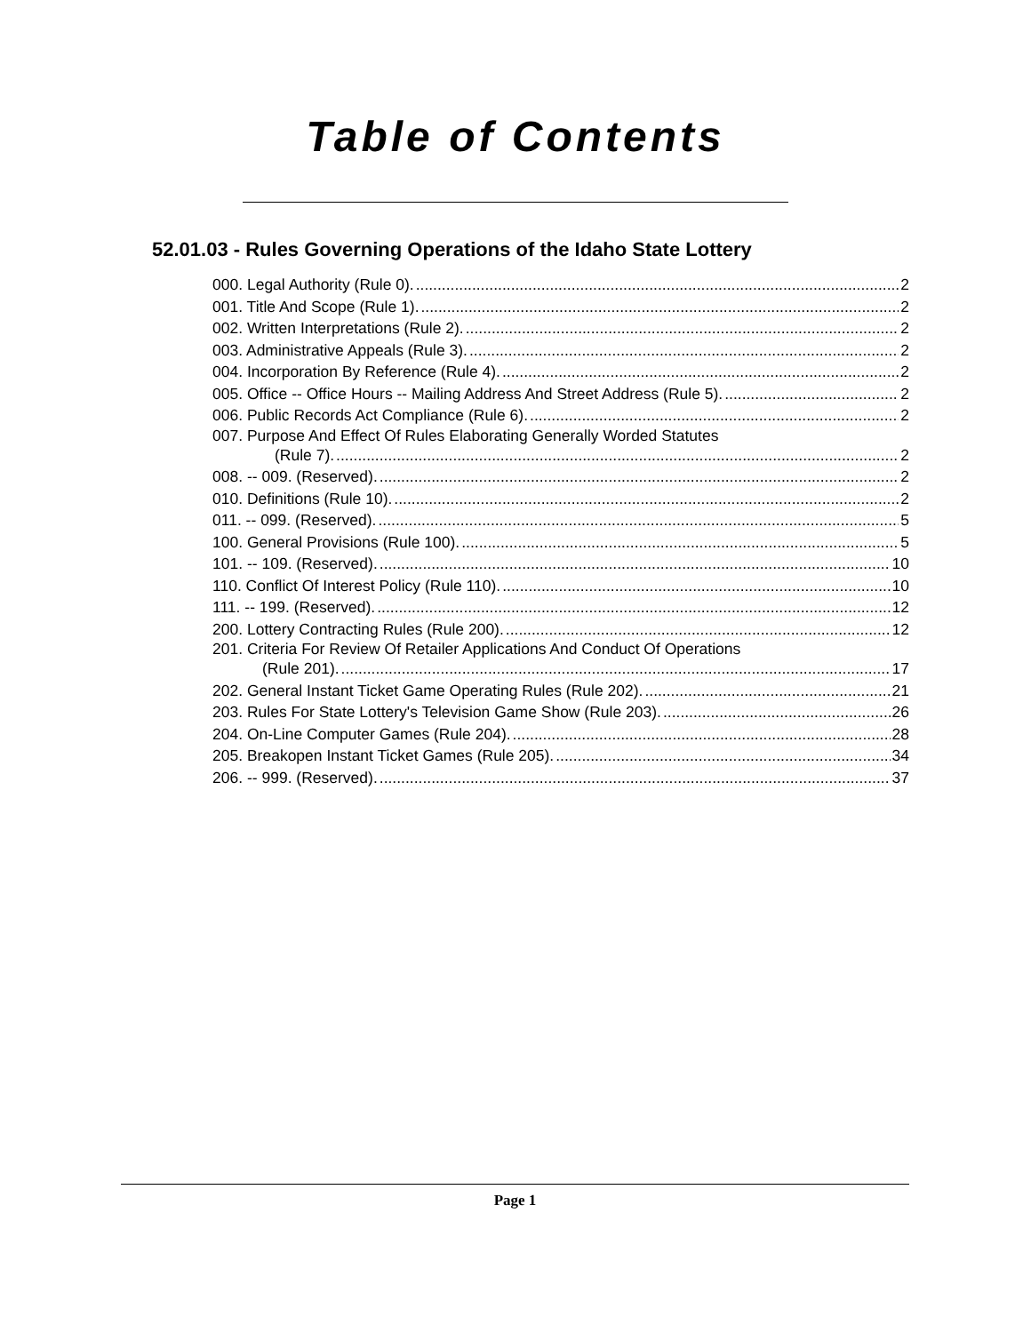Table of Contents
52.01.03 - Rules Governing Operations of the Idaho State Lottery
000. Legal Authority (Rule 0). 2
001. Title And Scope (Rule 1). 2
002. Written Interpretations (Rule 2). 2
003. Administrative Appeals (Rule 3). 2
004. Incorporation By Reference (Rule 4). 2
005. Office -- Office Hours -- Mailing Address And Street Address (Rule 5). 2
006. Public Records Act Compliance (Rule 6). 2
007. Purpose And Effect Of Rules Elaborating Generally Worded Statutes
(Rule 7). 2
008. -- 009. (Reserved). 2
010. Definitions (Rule 10). 2
011. -- 099. (Reserved). 5
100. General Provisions (Rule 100). 5
101. -- 109. (Reserved). 10
110. Conflict Of Interest Policy (Rule 110). 10
111. -- 199. (Reserved). 12
200. Lottery Contracting Rules (Rule 200). 12
201. Criteria For Review Of Retailer Applications And Conduct Of Operations
(Rule 201). 17
202. General Instant Ticket Game Operating Rules (Rule 202). 21
203. Rules For State Lottery's Television Game Show (Rule 203). 26
204. On-Line Computer Games (Rule 204). 28
205. Breakopen Instant Ticket Games (Rule 205). 34
206. -- 999. (Reserved). 37
Page 1